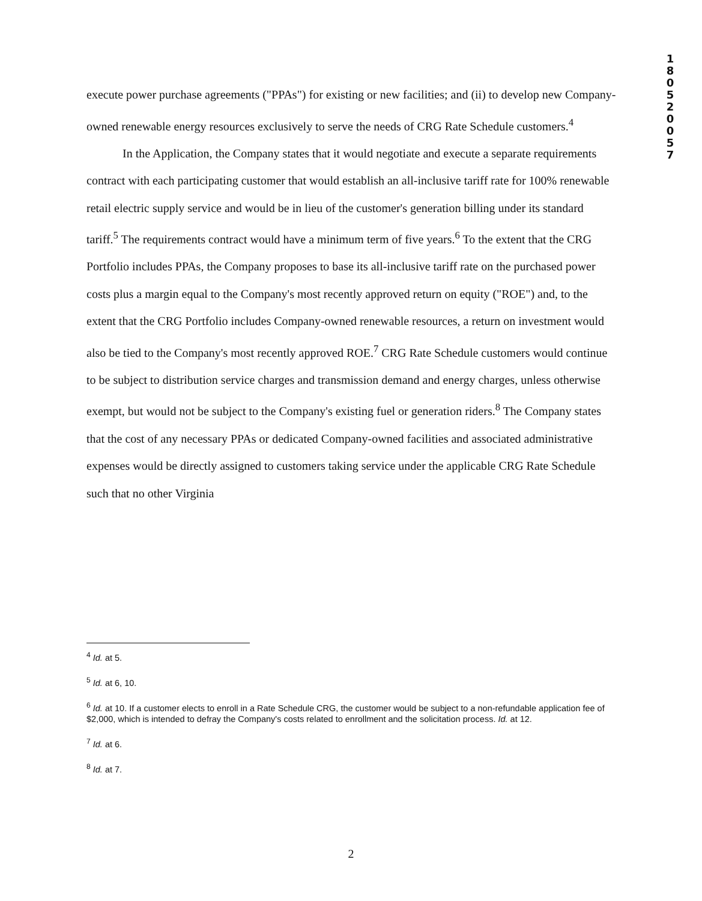1
8
0
5
2
0
0
5
7
execute power purchase agreements ("PPAs") for existing or new facilities; and (ii) to develop new Company-owned renewable energy resources exclusively to serve the needs of CRG Rate Schedule customers.<sup>4</sup>
In the Application, the Company states that it would negotiate and execute a separate requirements contract with each participating customer that would establish an all-inclusive tariff rate for 100% renewable retail electric supply service and would be in lieu of the customer's generation billing under its standard tariff.<sup>5</sup> The requirements contract would have a minimum term of five years.<sup>6</sup> To the extent that the CRG Portfolio includes PPAs, the Company proposes to base its all-inclusive tariff rate on the purchased power costs plus a margin equal to the Company's most recently approved return on equity ("ROE") and, to the extent that the CRG Portfolio includes Company-owned renewable resources, a return on investment would also be tied to the Company's most recently approved ROE.<sup>7</sup> CRG Rate Schedule customers would continue to be subject to distribution service charges and transmission demand and energy charges, unless otherwise exempt, but would not be subject to the Company's existing fuel or generation riders.<sup>8</sup> The Company states that the cost of any necessary PPAs or dedicated Company-owned facilities and associated administrative expenses would be directly assigned to customers taking service under the applicable CRG Rate Schedule such that no other Virginia
<sup>4</sup> Id. at 5.
<sup>5</sup> Id. at 6, 10.
<sup>6</sup> Id. at 10. If a customer elects to enroll in a Rate Schedule CRG, the customer would be subject to a non-refundable application fee of $2,000, which is intended to defray the Company's costs related to enrollment and the solicitation process. Id. at 12.
<sup>7</sup> Id. at 6.
<sup>8</sup> Id. at 7.
2